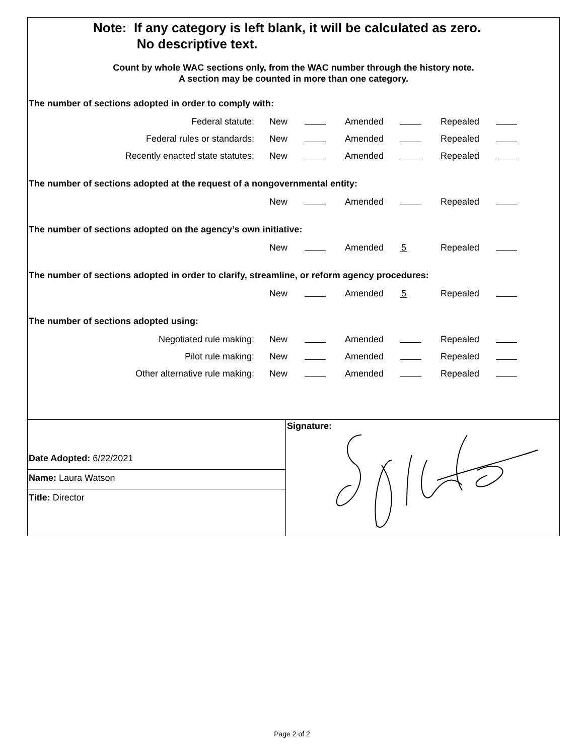Note: If any category is left blank, it will be calculated as zero.
No descriptive text.
Count by whole WAC sections only, from the WAC number through the history note.
A section may be counted in more than one category.
The number of sections adopted in order to comply with:
| Federal statute: | New | | Amended | | Repealed | |
| Federal rules or standards: | New | | Amended | | Repealed | |
| Recently enacted state statutes: | New | | Amended | | Repealed | |
The number of sections adopted at the request of a nongovernmental entity:
| | New | | Amended | | Repealed | |
The number of sections adopted on the agency’s own initiative:
| | New | | Amended | 5 | Repealed | |
The number of sections adopted in order to clarify, streamline, or reform agency procedures:
| | New | | Amended | 5 | Repealed | |
The number of sections adopted using:
| Negotiated rule making: | New | | Amended | | Repealed | |
| Pilot rule making: | New | | Amended | | Repealed | |
| Other alternative rule making: | New | | Amended | | Repealed | |
Date Adopted: 6/22/2021
Name: Laura Watson
Title: Director
Signature:
Page 2 of 2